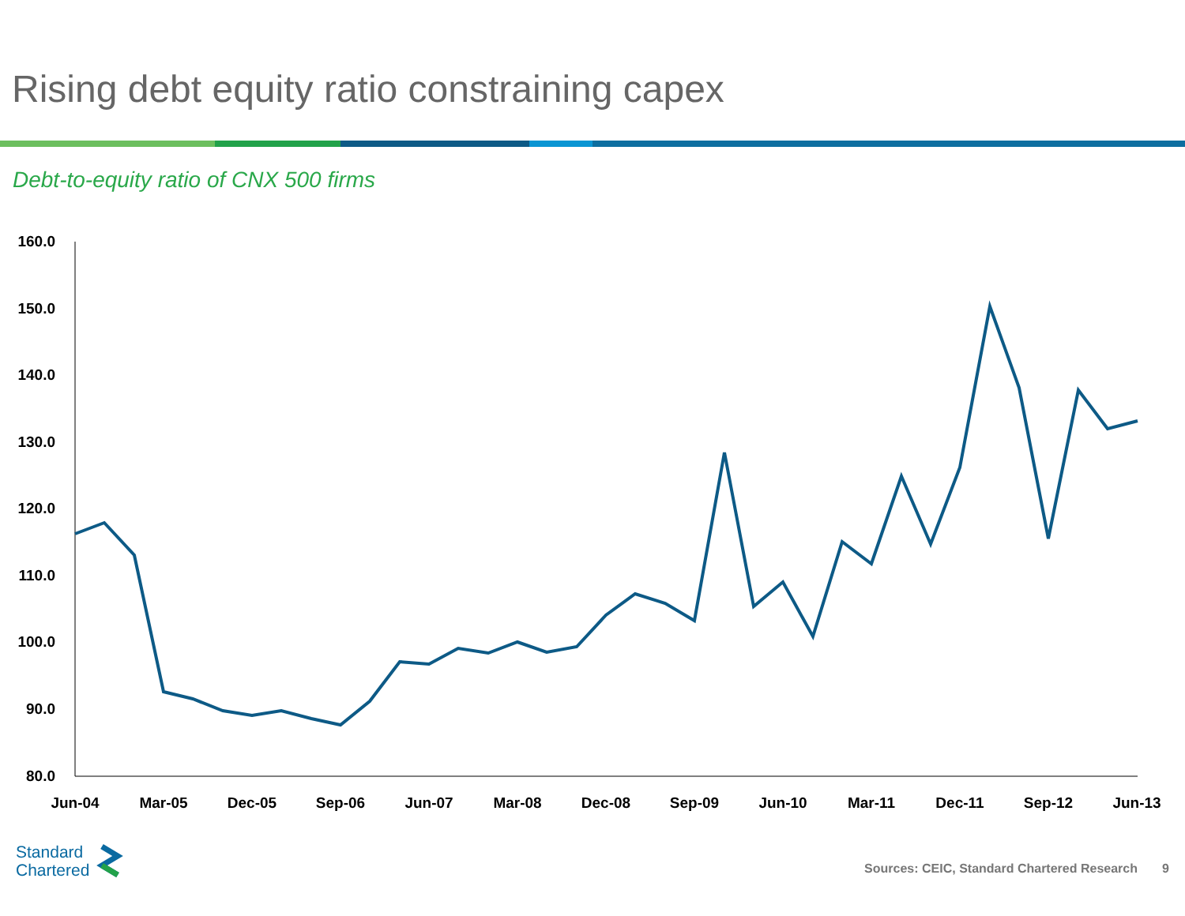Rising debt equity ratio constraining capex
Debt-to-equity ratio of CNX 500 firms
160.0
150.0
140.0
130.0
120.0
110.0
100.0
90.0
80.0
Jun-04
Mar-05
Dec-05
Sep-06
Jun-07
Mar-08
Dec-08
Sep-09
Jun-10
Mar-11
Dec-11
Sep-12
Jun-13
Standard
Chartered
Sources: CEIC, Standard Chartered Research 9